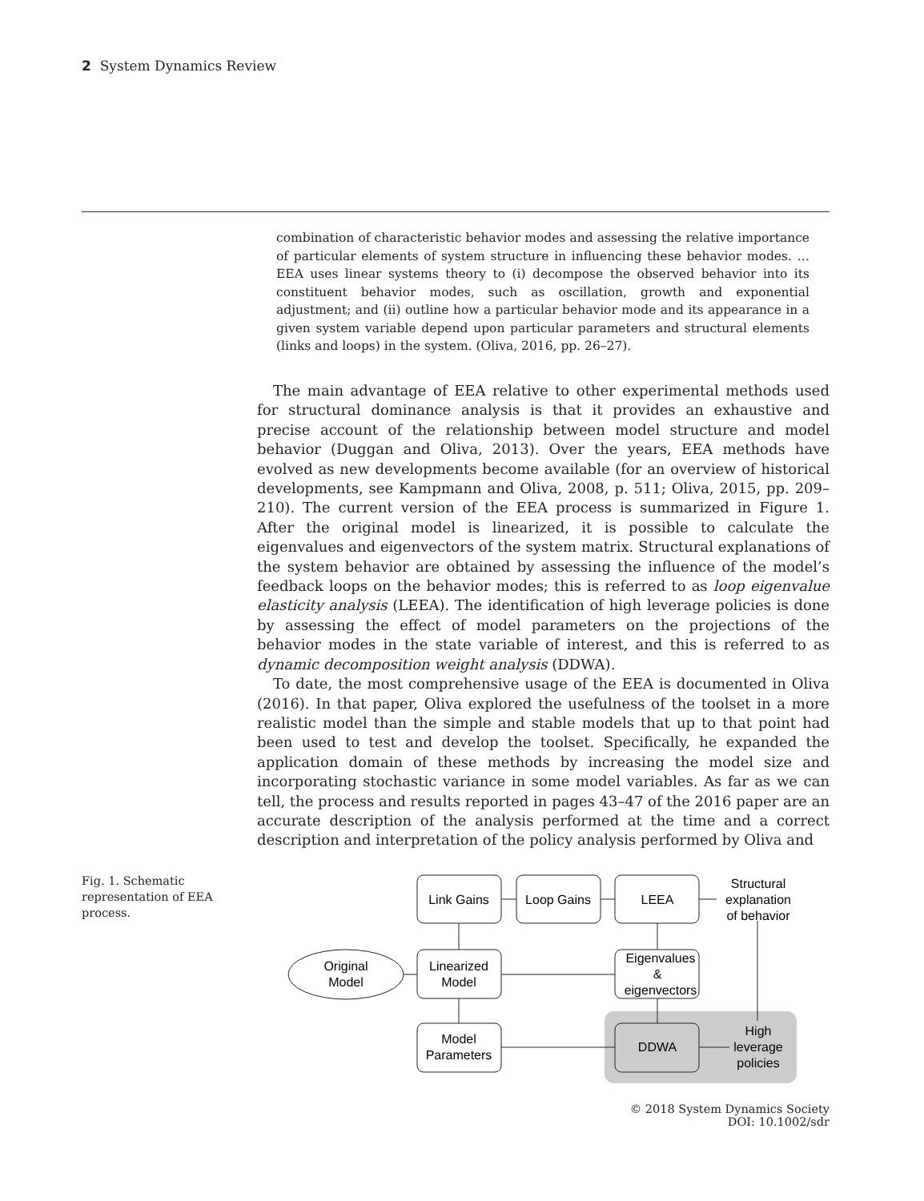2 System Dynamics Review
combination of characteristic behavior modes and assessing the relative importance of particular elements of system structure in influencing these behavior modes. … EEA uses linear systems theory to (i) decompose the observed behavior into its constituent behavior modes, such as oscillation, growth and exponential adjustment; and (ii) outline how a particular behavior mode and its appearance in a given system variable depend upon particular parameters and structural elements (links and loops) in the system. (Oliva, 2016, pp. 26–27).
The main advantage of EEA relative to other experimental methods used for structural dominance analysis is that it provides an exhaustive and precise account of the relationship between model structure and model behavior (Duggan and Oliva, 2013). Over the years, EEA methods have evolved as new developments become available (for an overview of historical developments, see Kampmann and Oliva, 2008, p. 511; Oliva, 2015, pp. 209–210). The current version of the EEA process is summarized in Figure 1. After the original model is linearized, it is possible to calculate the eigenvalues and eigenvectors of the system matrix. Structural explanations of the system behavior are obtained by assessing the influence of the model’s feedback loops on the behavior modes; this is referred to as loop eigenvalue elasticity analysis (LEEA). The identification of high leverage policies is done by assessing the effect of model parameters on the projections of the behavior modes in the state variable of interest, and this is referred to as dynamic decomposition weight analysis (DDWA).
To date, the most comprehensive usage of the EEA is documented in Oliva (2016). In that paper, Oliva explored the usefulness of the toolset in a more realistic model than the simple and stable models that up to that point had been used to test and develop the toolset. Specifically, he expanded the application domain of these methods by increasing the model size and incorporating stochastic variance in some model variables. As far as we can tell, the process and results reported in pages 43–47 of the 2016 paper are an accurate description of the analysis performed at the time and a correct description and interpretation of the policy analysis performed by Oliva and
Fig. 1. Schematic representation of EEA process.
Link Gains
Loop Gains
LEEA
Structural
explanation
of behavior
Original
Model
Linearized
Model
Eigenvalues
&
eigenvectors
Model
Parameters
DDWA
High
leverage
policies
© 2018 System Dynamics Society
DOI: 10.1002/sdr